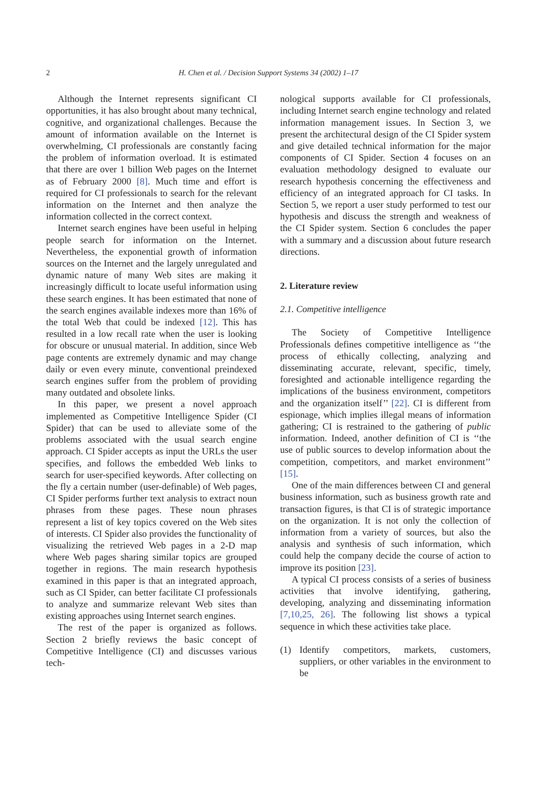2 H. Chen et al. / Decision Support Systems 34 (2002) 1–17
Although the Internet represents significant CI opportunities, it has also brought about many technical, cognitive, and organizational challenges. Because the amount of information available on the Internet is overwhelming, CI professionals are constantly facing the problem of information overload. It is estimated that there are over 1 billion Web pages on the Internet as of February 2000 [8]. Much time and effort is required for CI professionals to search for the relevant information on the Internet and then analyze the information collected in the correct context.
Internet search engines have been useful in helping people search for information on the Internet. Nevertheless, the exponential growth of information sources on the Internet and the largely unregulated and dynamic nature of many Web sites are making it increasingly difficult to locate useful information using these search engines. It has been estimated that none of the search engines available indexes more than 16% of the total Web that could be indexed [12]. This has resulted in a low recall rate when the user is looking for obscure or unusual material. In addition, since Web page contents are extremely dynamic and may change daily or even every minute, conventional preindexed search engines suffer from the problem of providing many outdated and obsolete links.
In this paper, we present a novel approach implemented as Competitive Intelligence Spider (CI Spider) that can be used to alleviate some of the problems associated with the usual search engine approach. CI Spider accepts as input the URLs the user specifies, and follows the embedded Web links to search for user-specified keywords. After collecting on the fly a certain number (user-definable) of Web pages, CI Spider performs further text analysis to extract noun phrases from these pages. These noun phrases represent a list of key topics covered on the Web sites of interests. CI Spider also provides the functionality of visualizing the retrieved Web pages in a 2-D map where Web pages sharing similar topics are grouped together in regions. The main research hypothesis examined in this paper is that an integrated approach, such as CI Spider, can better facilitate CI professionals to analyze and summarize relevant Web sites than existing approaches using Internet search engines.
The rest of the paper is organized as follows. Section 2 briefly reviews the basic concept of Competitive Intelligence (CI) and discusses various tech-
nological supports available for CI professionals, including Internet search engine technology and related information management issues. In Section 3, we present the architectural design of the CI Spider system and give detailed technical information for the major components of CI Spider. Section 4 focuses on an evaluation methodology designed to evaluate our research hypothesis concerning the effectiveness and efficiency of an integrated approach for CI tasks. In Section 5, we report a user study performed to test our hypothesis and discuss the strength and weakness of the CI Spider system. Section 6 concludes the paper with a summary and a discussion about future research directions.
2. Literature review
2.1. Competitive intelligence
The Society of Competitive Intelligence Professionals defines competitive intelligence as ‘‘the process of ethically collecting, analyzing and disseminating accurate, relevant, specific, timely, foresighted and actionable intelligence regarding the implications of the business environment, competitors and the organization itself’’ [22]. CI is different from espionage, which implies illegal means of information gathering; CI is restrained to the gathering of public information. Indeed, another definition of CI is ‘‘the use of public sources to develop information about the competition, competitors, and market environment’’ [15].
One of the main differences between CI and general business information, such as business growth rate and transaction figures, is that CI is of strategic importance on the organization. It is not only the collection of information from a variety of sources, but also the analysis and synthesis of such information, which could help the company decide the course of action to improve its position [23].
A typical CI process consists of a series of business activities that involve identifying, gathering, developing, analyzing and disseminating information [7,10,25, 26]. The following list shows a typical sequence in which these activities take place.
(1) Identify competitors, markets, customers, suppliers, or other variables in the environment to be